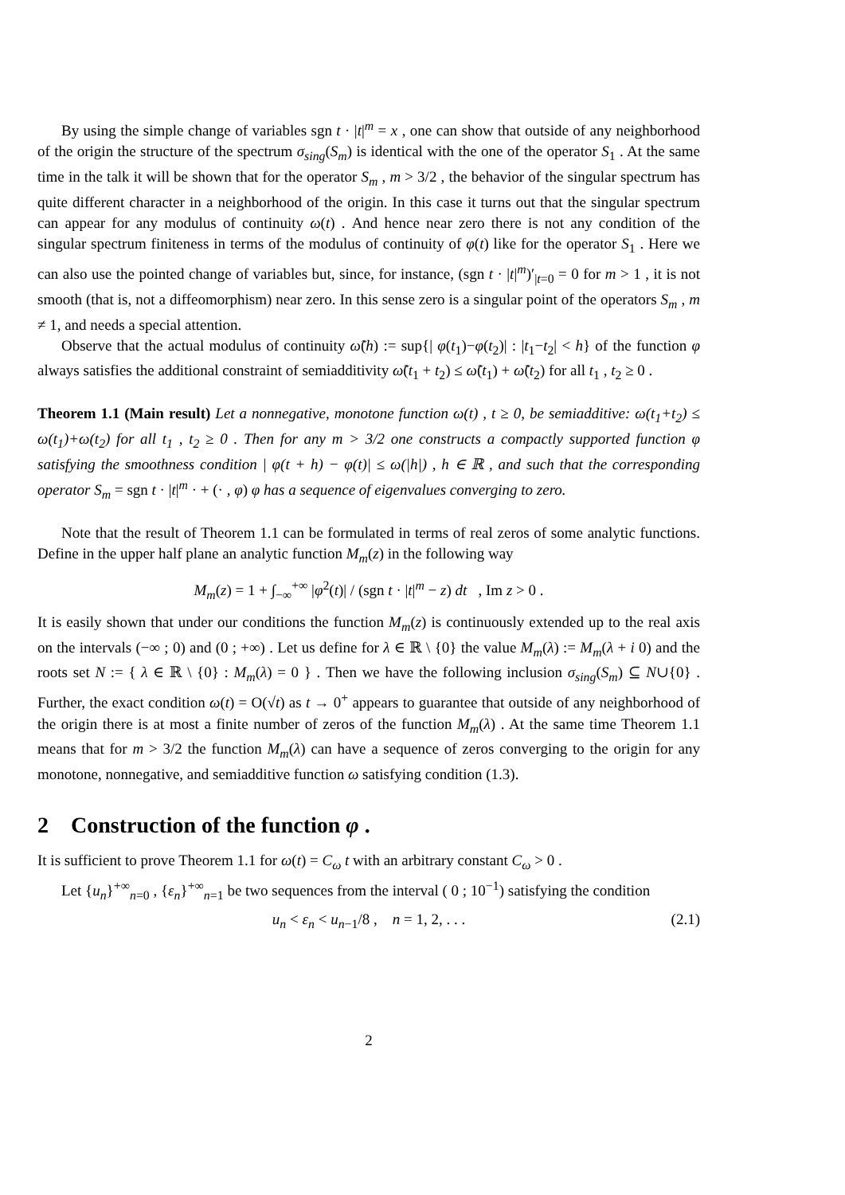By using the simple change of variables sgn t · |t|<sup>m</sup> = x , one can show that outside of any neighborhood of the origin the structure of the spectrum σ<sub>sing</sub>(S<sub>m</sub>) is identical with the one of the operator S<sub>1</sub> . At the same time in the talk it will be shown that for the operator S<sub>m</sub> , m > 3/2 , the behavior of the singular spectrum has quite different character in a neighborhood of the origin. In this case it turns out that the singular spectrum can appear for any modulus of continuity ω(t) . And hence near zero there is not any condition of the singular spectrum finiteness in terms of the modulus of continuity of φ(t) like for the operator S<sub>1</sub> . Here we can also use the pointed change of variables but, since, for instance, (sgn t · |t|<sup>m</sup>)′<sub>|t=0</sub> = 0 for m > 1 , it is not smooth (that is, not a diffeomorphism) near zero. In this sense zero is a singular point of the operators S<sub>m</sub> , m ≠ 1, and needs a special attention.
Observe that the actual modulus of continuity ω̃(h) := sup{| φ(t<sub>1</sub>)−φ(t<sub>2</sub>)| : |t<sub>1</sub>−t<sub>2</sub>| < h} of the function φ always satisfies the additional constraint of semiadditivity ω̃(t<sub>1</sub> + t<sub>2</sub>) ≤ ω̃(t<sub>1</sub>) + ω̃(t<sub>2</sub>) for all t<sub>1</sub> , t<sub>2</sub> ≥ 0 .
Theorem 1.1 (Main result) Let a nonnegative, monotone function ω(t) , t ≥ 0, be semiadditive: ω(t<sub>1</sub>+t<sub>2</sub>) ≤ ω(t<sub>1</sub>)+ω(t<sub>2</sub>) for all t<sub>1</sub> , t<sub>2</sub> ≥ 0 . Then for any m > 3/2 one constructs a compactly supported function φ satisfying the smoothness condition | φ(t + h) − φ(t)| ≤ ω(|h|) , h ∈ ℝ , and such that the corresponding operator S<sub>m</sub> = sgn t · |t|<sup>m</sup> · + (· , φ) φ has a sequence of eigenvalues converging to zero.
Note that the result of Theorem 1.1 can be formulated in terms of real zeros of some analytic functions. Define in the upper half plane an analytic function M<sub>m</sub>(z) in the following way
M<sub>m</sub>(z) = 1 + ∫<sub>−∞</sub><sup>+∞</sup> |φ<sup>2</sup>(t)| / (sgn t · |t|<sup>m</sup> − z) dt , Im z > 0 .
It is easily shown that under our conditions the function M<sub>m</sub>(z) is continuously extended up to the real axis on the intervals (−∞ ; 0) and (0 ; +∞) . Let us define for λ ∈ ℝ \ {0} the value M<sub>m</sub>(λ) := M<sub>m</sub>(λ + i 0) and the roots set N := { λ ∈ ℝ \ {0} : M<sub>m</sub>(λ) = 0 } . Then we have the following inclusion σ<sub>sing</sub>(S<sub>m</sub>) ⊆ N∪{0} . Further, the exact condition ω(t) = O(√t) as t → 0<sup>+</sup> appears to guarantee that outside of any neighborhood of the origin there is at most a finite number of zeros of the function M<sub>m</sub>(λ) . At the same time Theorem 1.1 means that for m > 3/2 the function M<sub>m</sub>(λ) can have a sequence of zeros converging to the origin for any monotone, nonnegative, and semiadditive function ω satisfying condition (1.3).
2 Construction of the function φ .
It is sufficient to prove Theorem 1.1 for ω(t) = C<sub>ω</sub> t with an arbitrary constant C<sub>ω</sub> > 0 .
Let {u<sub>n</sub>}<sup>+∞</sup><sub>n=0</sub> , {ε<sub>n</sub>}<sup>+∞</sup><sub>n=1</sub> be two sequences from the interval ( 0 ; 10<sup>−1</sup>) satisfying the condition
u<sub>n</sub> < ε<sub>n</sub> < u<sub>n−1</sub>/8 , n = 1, 2, . . . (2.1)
2